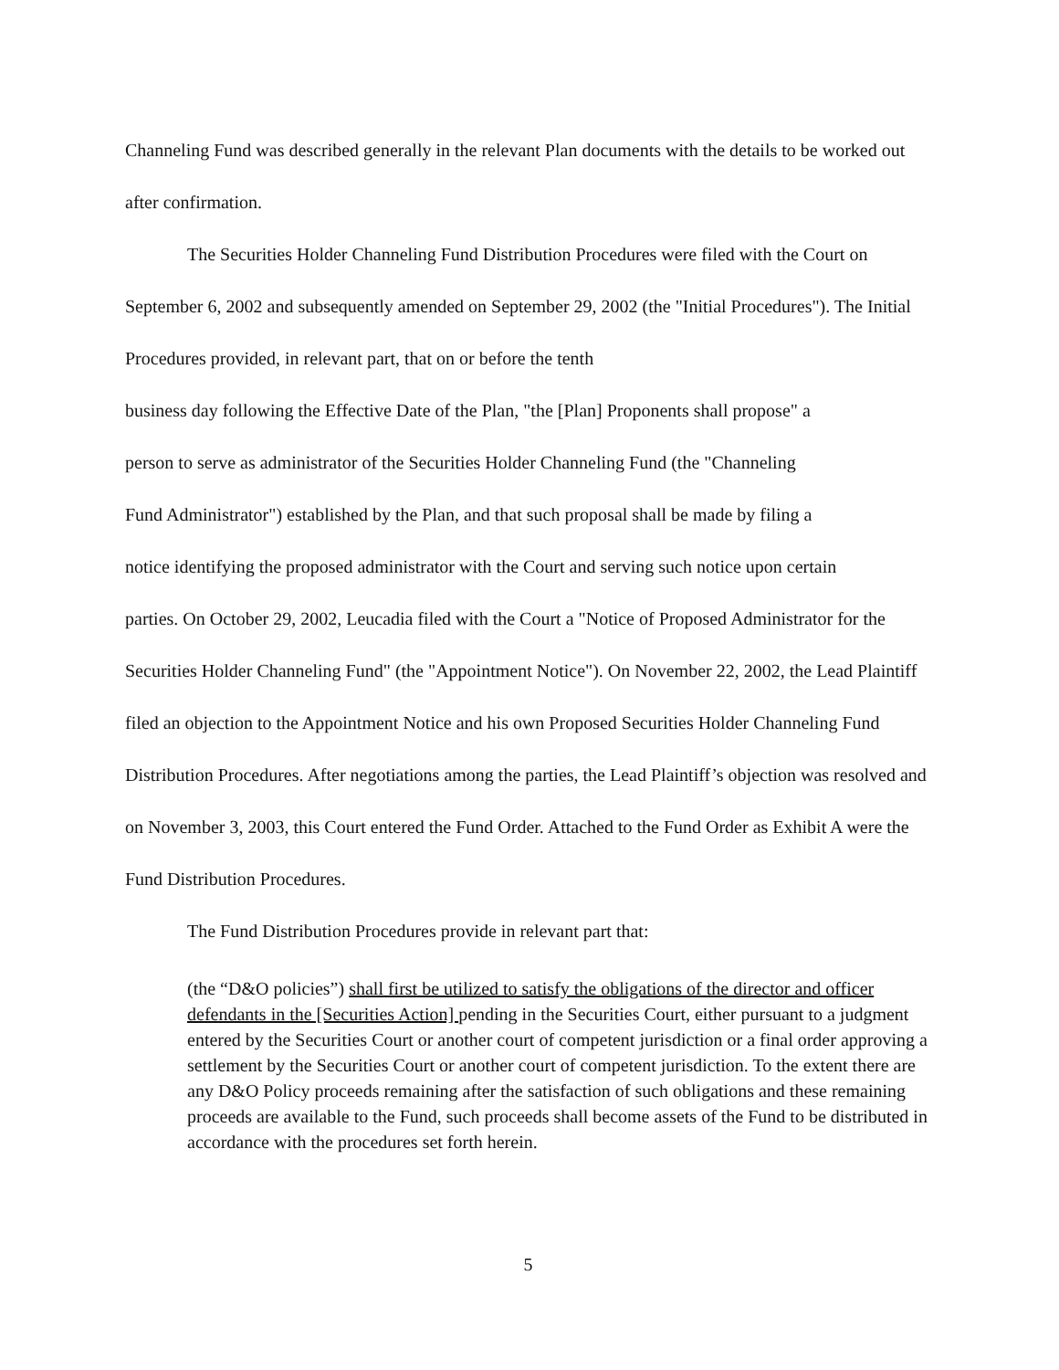Channeling Fund was described generally in the relevant Plan documents with the details to be worked out after confirmation.
The Securities Holder Channeling Fund Distribution Procedures were filed with the Court on September 6, 2002 and subsequently amended on September 29, 2002 (the "Initial Procedures"). The Initial Procedures provided, in relevant part, that on or before the tenth
business day following the Effective Date of the Plan, "the [Plan] Proponents shall propose" a
person to serve as administrator of the Securities Holder Channeling Fund (the "Channeling
Fund Administrator") established by the Plan, and that such proposal shall be made by filing a
notice identifying the proposed administrator with the Court and serving such notice upon certain
parties. On October 29, 2002, Leucadia filed with the Court a "Notice of Proposed Administrator for the Securities Holder Channeling Fund" (the "Appointment Notice"). On November 22, 2002, the Lead Plaintiff filed an objection to the Appointment Notice and his own Proposed Securities Holder Channeling Fund Distribution Procedures. After negotiations among the parties, the Lead Plaintiff’s objection was resolved and on November 3, 2003, this Court entered the Fund Order. Attached to the Fund Order as Exhibit A were the Fund Distribution Procedures.
The Fund Distribution Procedures provide in relevant part that:
(the “D&O policies”) shall first be utilized to satisfy the obligations of the director and officer defendants in the [Securities Action] pending in the Securities Court, either pursuant to a judgment entered by the Securities Court or another court of competent jurisdiction or a final order approving a settlement by the Securities Court or another court of competent jurisdiction. To the extent there are any D&O Policy proceeds remaining after the satisfaction of such obligations and these remaining proceeds are available to the Fund, such proceeds shall become assets of the Fund to be distributed in accordance with the procedures set forth herein.
5